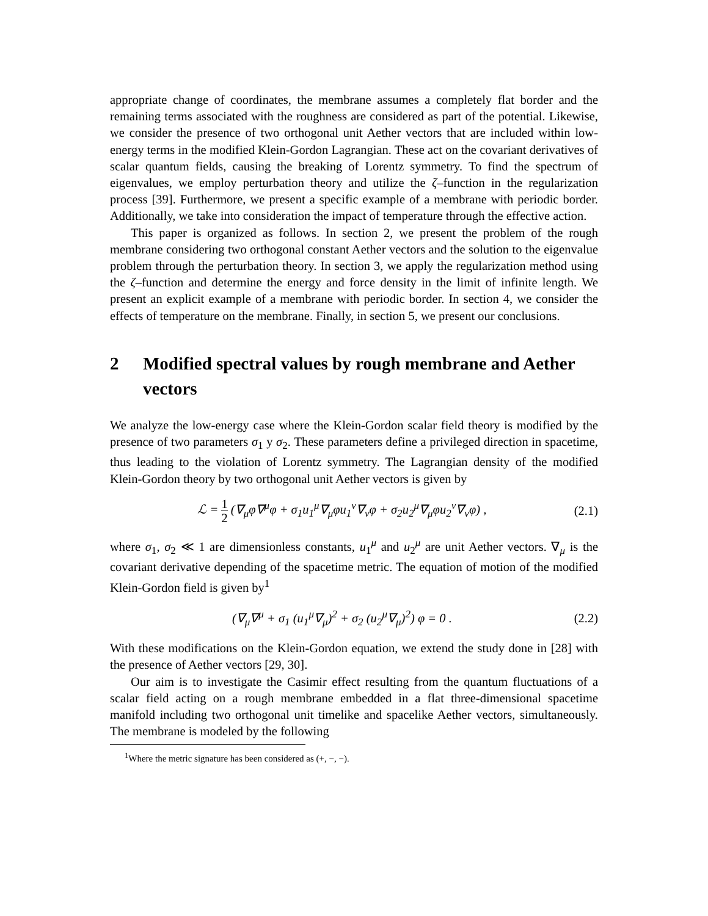appropriate change of coordinates, the membrane assumes a completely flat border and the remaining terms associated with the roughness are considered as part of the potential. Likewise, we consider the presence of two orthogonal unit Aether vectors that are included within low-energy terms in the modified Klein-Gordon Lagrangian. These act on the covariant derivatives of scalar quantum fields, causing the breaking of Lorentz symmetry. To find the spectrum of eigenvalues, we employ perturbation theory and utilize the ζ–function in the regularization process [39]. Furthermore, we present a specific example of a membrane with periodic border. Additionally, we take into consideration the impact of temperature through the effective action.
This paper is organized as follows. In section 2, we present the problem of the rough membrane considering two orthogonal constant Aether vectors and the solution to the eigenvalue problem through the perturbation theory. In section 3, we apply the regularization method using the ζ–function and determine the energy and force density in the limit of infinite length. We present an explicit example of a membrane with periodic border. In section 4, we consider the effects of temperature on the membrane. Finally, in section 5, we present our conclusions.
2 Modified spectral values by rough membrane and Aether vectors
We analyze the low-energy case where the Klein-Gordon scalar field theory is modified by the presence of two parameters σ<sub>1</sub> y σ<sub>2</sub>. These parameters define a privileged direction in spacetime, thus leading to the violation of Lorentz symmetry. The Lagrangian density of the modified Klein-Gordon theory by two orthogonal unit Aether vectors is given by
ℒ = 1 2 (∇<sub>μ</sub>φ∇<sup>μ</sup>φ + σ<sub>1</sub>u<sub>1</sub><sup>μ</sup>∇<sub>μ</sub>φu<sub>1</sub><sup>ν</sup>∇<sub>ν</sub>φ + σ<sub>2</sub>u<sub>2</sub><sup>μ</sup>∇<sub>μ</sub>φu<sub>2</sub><sup>ν</sup>∇<sub>ν</sub>φ) ,
(2.1)
where σ<sub>1</sub>, σ<sub>2</sub> ≪ 1 are dimensionless constants, u<sub>1</sub><sup>μ</sup> and u<sub>2</sub><sup>μ</sup> are unit Aether vectors. ∇<sub>μ</sub> is the covariant derivative depending of the spacetime metric. The equation of motion of the modified Klein-Gordon field is given by<sup>1</sup>
(∇<sub>μ</sub>∇<sup>μ</sup> + σ<sub>1</sub> (u<sub>1</sub><sup>μ</sup>∇<sub>μ</sub>)<sup>2</sup> + σ<sub>2</sub> (u<sub>2</sub><sup>μ</sup>∇<sub>μ</sub>)<sup>2</sup>) φ = 0 .
(2.2)
With these modifications on the Klein-Gordon equation, we extend the study done in [28] with the presence of Aether vectors [29, 30].
Our aim is to investigate the Casimir effect resulting from the quantum fluctuations of a scalar field acting on a rough membrane embedded in a flat three-dimensional spacetime manifold including two orthogonal unit timelike and spacelike Aether vectors, simultaneously. The membrane is modeled by the following
<sup>1</sup> Where the metric signature has been considered as (+, −, −).